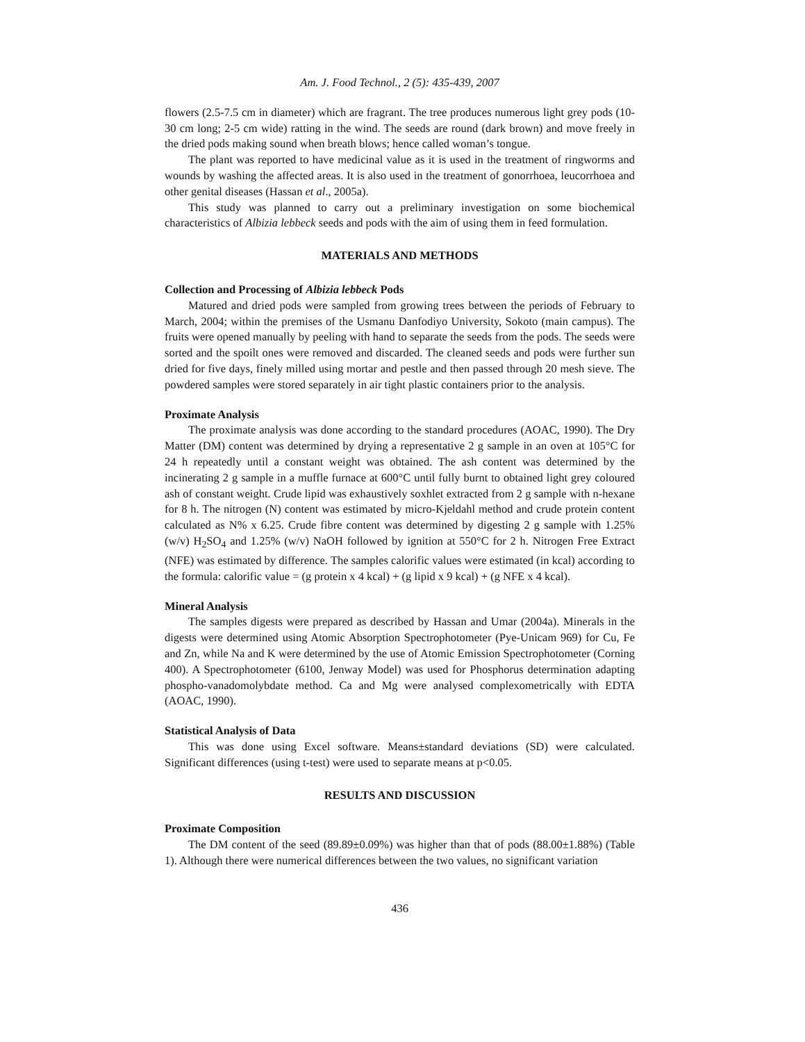Am. J. Food Technol., 2 (5): 435-439, 2007
flowers (2.5-7.5 cm in diameter) which are fragrant. The tree produces numerous light grey pods (10-30 cm long; 2-5 cm wide) ratting in the wind. The seeds are round (dark brown) and move freely in the dried pods making sound when breath blows; hence called woman’s tongue.
The plant was reported to have medicinal value as it is used in the treatment of ringworms and wounds by washing the affected areas. It is also used in the treatment of gonorrhoea, leucorrhoea and other genital diseases (Hassan et al., 2005a).
This study was planned to carry out a preliminary investigation on some biochemical characteristics of Albizia lebbeck seeds and pods with the aim of using them in feed formulation.
MATERIALS AND METHODS
Collection and Processing of Albizia lebbeck Pods
Matured and dried pods were sampled from growing trees between the periods of February to March, 2004; within the premises of the Usmanu Danfodiyo University, Sokoto (main campus). The fruits were opened manually by peeling with hand to separate the seeds from the pods. The seeds were sorted and the spoilt ones were removed and discarded. The cleaned seeds and pods were further sun dried for five days, finely milled using mortar and pestle and then passed through 20 mesh sieve. The powdered samples were stored separately in air tight plastic containers prior to the analysis.
Proximate Analysis
The proximate analysis was done according to the standard procedures (AOAC, 1990). The Dry Matter (DM) content was determined by drying a representative 2 g sample in an oven at 105°C for 24 h repeatedly until a constant weight was obtained. The ash content was determined by the incinerating 2 g sample in a muffle furnace at 600°C until fully burnt to obtained light grey coloured ash of constant weight. Crude lipid was exhaustively soxhlet extracted from 2 g sample with n-hexane for 8 h. The nitrogen (N) content was estimated by micro-Kjeldahl method and crude protein content calculated as N% x 6.25. Crude fibre content was determined by digesting 2 g sample with 1.25% (w/v) H<sub>2</sub>SO<sub>4</sub> and 1.25% (w/v) NaOH followed by ignition at 550°C for 2 h. Nitrogen Free Extract (NFE) was estimated by difference. The samples calorific values were estimated (in kcal) according to the formula: calorific value = (g protein x 4 kcal) + (g lipid x 9 kcal) + (g NFE x 4 kcal).
Mineral Analysis
The samples digests were prepared as described by Hassan and Umar (2004a). Minerals in the digests were determined using Atomic Absorption Spectrophotometer (Pye-Unicam 969) for Cu, Fe and Zn, while Na and K were determined by the use of Atomic Emission Spectrophotometer (Corning 400). A Spectrophotometer (6100, Jenway Model) was used for Phosphorus determination adapting phospho-vanadomolybdate method. Ca and Mg were analysed complexometrically with EDTA (AOAC, 1990).
Statistical Analysis of Data
This was done using Excel software. Means±standard deviations (SD) were calculated. Significant differences (using t-test) were used to separate means at p<0.05.
RESULTS AND DISCUSSION
Proximate Composition
The DM content of the seed (89.89±0.09%) was higher than that of pods (88.00±1.88%) (Table 1). Although there were numerical differences between the two values, no significant variation
436